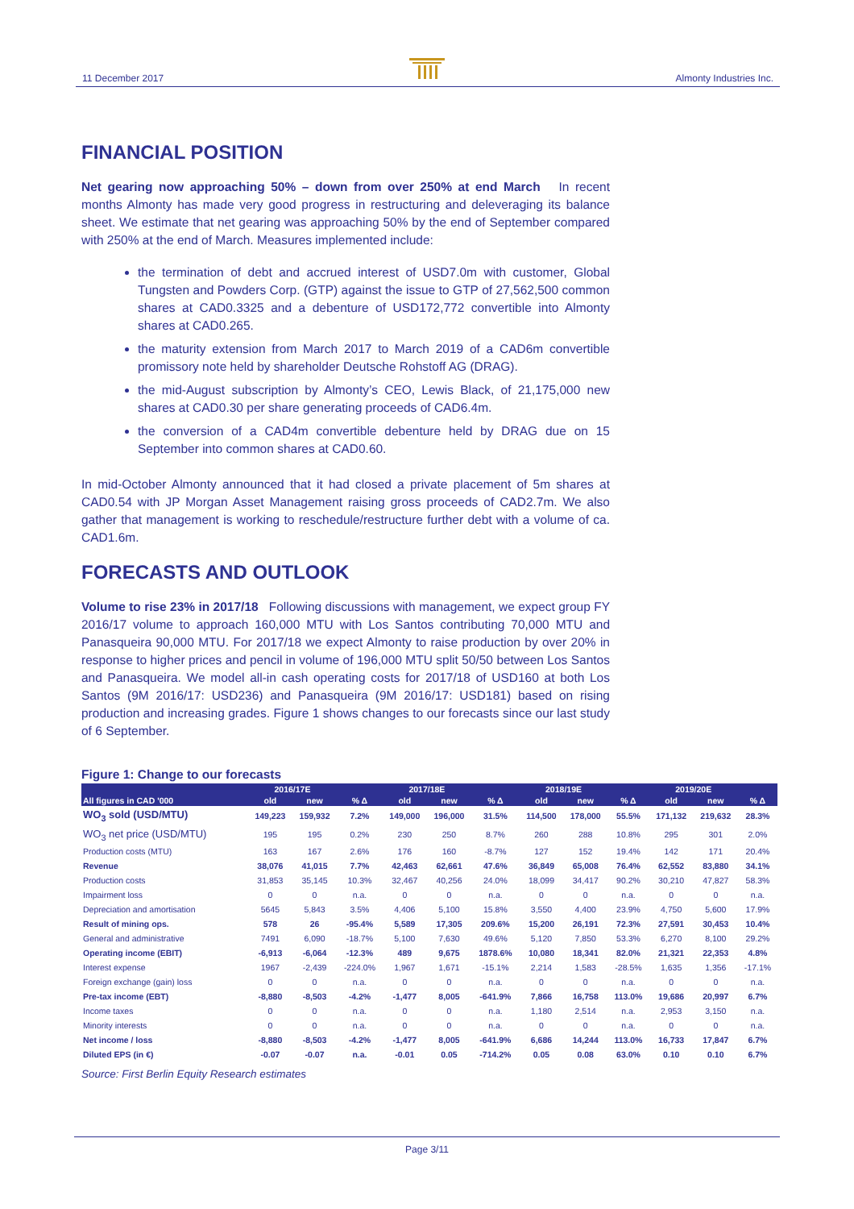11 December 2017 Almonty Industries Inc.
FINANCIAL POSITION
Net gearing now approaching 50% – down from over 250% at end March In recent months Almonty has made very good progress in restructuring and deleveraging its balance sheet. We estimate that net gearing was approaching 50% by the end of September compared with 250% at the end of March. Measures implemented include:
the termination of debt and accrued interest of USD7.0m with customer, Global Tungsten and Powders Corp. (GTP) against the issue to GTP of 27,562,500 common shares at CAD0.3325 and a debenture of USD172,772 convertible into Almonty shares at CAD0.265.
the maturity extension from March 2017 to March 2019 of a CAD6m convertible promissory note held by shareholder Deutsche Rohstoff AG (DRAG).
the mid-August subscription by Almonty’s CEO, Lewis Black, of 21,175,000 new shares at CAD0.30 per share generating proceeds of CAD6.4m.
the conversion of a CAD4m convertible debenture held by DRAG due on 15 September into common shares at CAD0.60.
In mid-October Almonty announced that it had closed a private placement of 5m shares at CAD0.54 with JP Morgan Asset Management raising gross proceeds of CAD2.7m. We also gather that management is working to reschedule/restructure further debt with a volume of ca. CAD1.6m.
FORECASTS AND OUTLOOK
Volume to rise 23% in 2017/18 Following discussions with management, we expect group FY 2016/17 volume to approach 160,000 MTU with Los Santos contributing 70,000 MTU and Panasqueira 90,000 MTU. For 2017/18 we expect Almonty to raise production by over 20% in response to higher prices and pencil in volume of 196,000 MTU split 50/50 between Los Santos and Panasqueira. We model all-in cash operating costs for 2017/18 of USD160 at both Los Santos (9M 2016/17: USD236) and Panasqueira (9M 2016/17: USD181) based on rising production and increasing grades. Figure 1 shows changes to our forecasts since our last study of 6 September.
Figure 1: Change to our forecasts
| | 2016/17E | | | 2017/18E | | | 2018/19E | | | 2019/20E | | |
| --- | --- | --- | --- | --- | --- | --- | --- | --- | --- | --- | --- | --- |
| All figures in CAD '000 | old | new | % Δ | old | new | % Δ | old | new | % Δ | old | new | % Δ |
| WO<sub>3</sub> sold (USD/MTU) | 149,223 | 159,932 | 7.2% | 149,000 | 196,000 | 31.5% | 114,500 | 178,000 | 55.5% | 171,132 | 219,632 | 28.3% |
| WO<sub>3</sub> net price (USD/MTU) | 195 | 195 | 0.2% | 230 | 250 | 8.7% | 260 | 288 | 10.8% | 295 | 301 | 2.0% |
| Production costs (MTU) | 163 | 167 | 2.6% | 176 | 160 | -8.7% | 127 | 152 | 19.4% | 142 | 171 | 20.4% |
| Revenue | 38,076 | 41,015 | 7.7% | 42,463 | 62,661 | 47.6% | 36,849 | 65,008 | 76.4% | 62,552 | 83,880 | 34.1% |
| Production costs | 31,853 | 35,145 | 10.3% | 32,467 | 40,256 | 24.0% | 18,099 | 34,417 | 90.2% | 30,210 | 47,827 | 58.3% |
| Impairment loss | 0 | 0 | n.a. | 0 | 0 | n.a. | 0 | 0 | n.a. | 0 | 0 | n.a. |
| Depreciation and amortisation | 5645 | 5,843 | 3.5% | 4,406 | 5,100 | 15.8% | 3,550 | 4,400 | 23.9% | 4,750 | 5,600 | 17.9% |
| Result of mining ops. | 578 | 26 | -95.4% | 5,589 | 17,305 | 209.6% | 15,200 | 26,191 | 72.3% | 27,591 | 30,453 | 10.4% |
| General and administrative | 7491 | 6,090 | -18.7% | 5,100 | 7,630 | 49.6% | 5,120 | 7,850 | 53.3% | 6,270 | 8,100 | 29.2% |
| Operating income (EBIT) | -6,913 | -6,064 | -12.3% | 489 | 9,675 | 1878.6% | 10,080 | 18,341 | 82.0% | 21,321 | 22,353 | 4.8% |
| Interest expense | 1967 | -2,439 | -224.0% | 1,967 | 1,671 | -15.1% | 2,214 | 1,583 | -28.5% | 1,635 | 1,356 | -17.1% |
| Foreign exchange (gain) loss | 0 | 0 | n.a. | 0 | 0 | n.a. | 0 | 0 | n.a. | 0 | 0 | n.a. |
| Pre-tax income (EBT) | -8,880 | -8,503 | -4.2% | -1,477 | 8,005 | -641.9% | 7,866 | 16,758 | 113.0% | 19,686 | 20,997 | 6.7% |
| Income taxes | 0 | 0 | n.a. | 0 | 0 | n.a. | 1,180 | 2,514 | n.a. | 2,953 | 3,150 | n.a. |
| Minority interests | 0 | 0 | n.a. | 0 | 0 | n.a. | 0 | 0 | n.a. | 0 | 0 | n.a. |
| Net income / loss | -8,880 | -8,503 | -4.2% | -1,477 | 8,005 | -641.9% | 6,686 | 14,244 | 113.0% | 16,733 | 17,847 | 6.7% |
| Diluted EPS (in €) | -0.07 | -0.07 | n.a. | -0.01 | 0.05 | -714.2% | 0.05 | 0.08 | 63.0% | 0.10 | 0.10 | 6.7% |
Source: First Berlin Equity Research estimates
Page 3/11